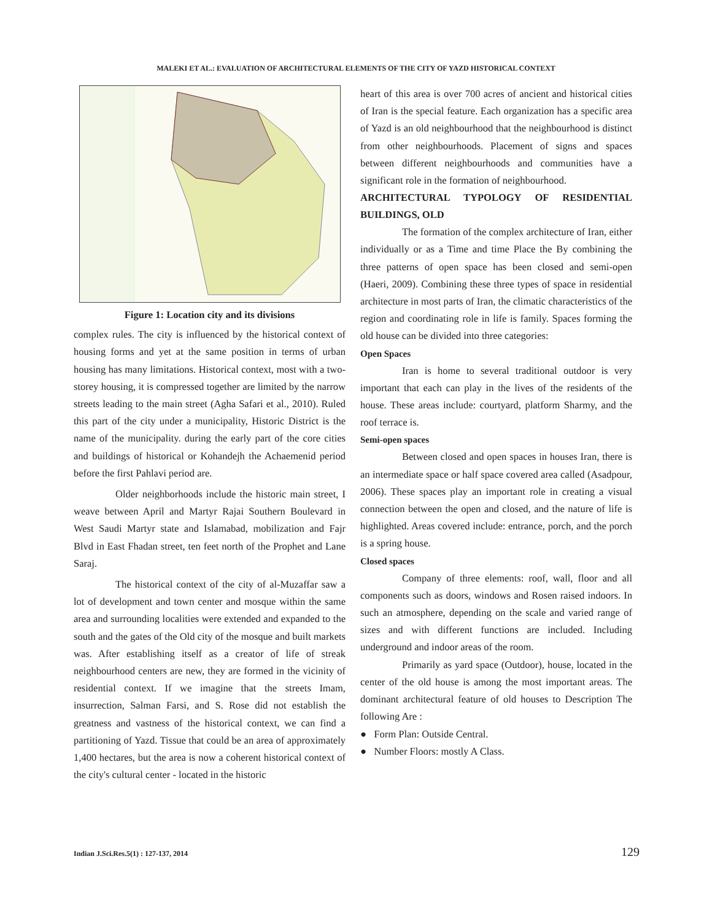MALEKI ET AL.: EVALUATION OF ARCHITECTURAL ELEMENTS OF THE CITY OF YAZD HISTORICAL CONTEXT
Figure 1: Location city and its divisions
complex rules. The city is influenced by the historical context of housing forms and yet at the same position in terms of urban housing has many limitations. Historical context, most with a two-storey housing, it is compressed together are limited by the narrow streets leading to the main street (Agha Safari et al., 2010). Ruled this part of the city under a municipality, Historic District is the name of the municipality. during the early part of the core cities and buildings of historical or Kohandejh the Achaemenid period before the first Pahlavi period are.
Older neighborhoods include the historic main street, I weave between April and Martyr Rajai Southern Boulevard in West Saudi Martyr state and Islamabad, mobilization and Fajr Blvd in East Fhadan street, ten feet north of the Prophet and Lane Saraj.
The historical context of the city of al-Muzaffar saw a lot of development and town center and mosque within the same area and surrounding localities were extended and expanded to the south and the gates of the Old city of the mosque and built markets was. After establishing itself as a creator of life of streak neighbourhood centers are new, they are formed in the vicinity of residential context. If we imagine that the streets Imam, insurrection, Salman Farsi, and S. Rose did not establish the greatness and vastness of the historical context, we can find a partitioning of Yazd. Tissue that could be an area of approximately 1,400 hectares, but the area is now a coherent historical context of the city's cultural center - located in the historic
heart of this area is over 700 acres of ancient and historical cities of Iran is the special feature. Each organization has a specific area of Yazd is an old neighbourhood that the neighbourhood is distinct from other neighbourhoods. Placement of signs and spaces between different neighbourhoods and communities have a significant role in the formation of neighbourhood.
ARCHITECTURAL TYPOLOGY OF RESIDENTIAL BUILDINGS, OLD
The formation of the complex architecture of Iran, either individually or as a Time and time Place the By combining the three patterns of open space has been closed and semi-open (Haeri, 2009). Combining these three types of space in residential architecture in most parts of Iran, the climatic characteristics of the region and coordinating role in life is family. Spaces forming the old house can be divided into three categories:
Open Spaces
Iran is home to several traditional outdoor is very important that each can play in the lives of the residents of the house. These areas include: courtyard, platform Sharmy, and the roof terrace is.
Semi-open spaces
Between closed and open spaces in houses Iran, there is an intermediate space or half space covered area called (Asadpour, 2006). These spaces play an important role in creating a visual connection between the open and closed, and the nature of life is highlighted. Areas covered include: entrance, porch, and the porch is a spring house.
Closed spaces
Company of three elements: roof, wall, floor and all components such as doors, windows and Rosen raised indoors. In such an atmosphere, depending on the scale and varied range of sizes and with different functions are included. Including underground and indoor areas of the room.
Primarily as yard space (Outdoor), house, located in the center of the old house is among the most important areas. The dominant architectural feature of old houses to Description The following Are :
● Form Plan: Outside Central.
● Number Floors: mostly A Class.
Indian J.Sci.Res.5(1) : 127-137, 2014 129